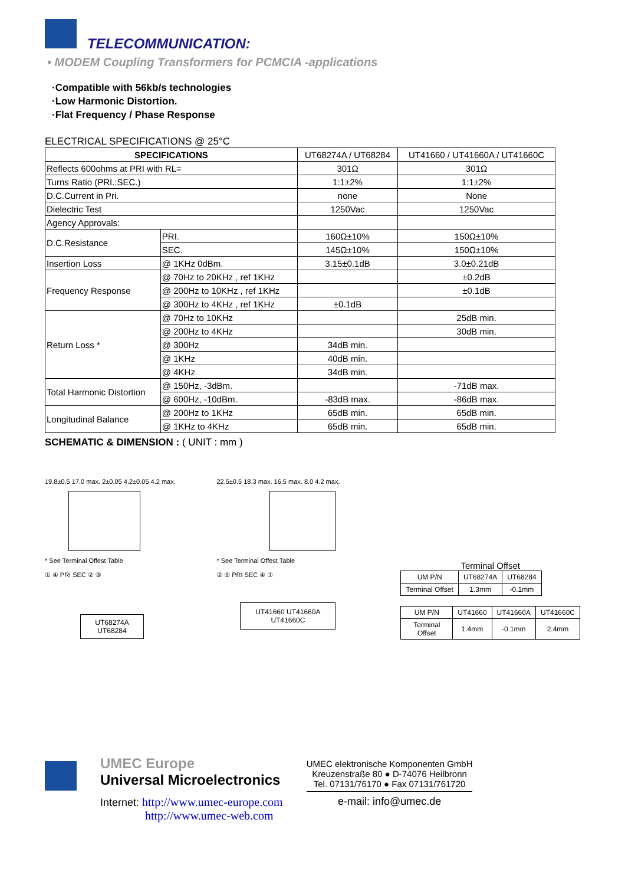TELECOMMUNICATION:
• MODEM Coupling Transformers for PCMCIA -applications
·Compatible with 56kb/s technologies
·Low Harmonic Distortion.
·Flat Frequency / Phase Response
ELECTRICAL SPECIFICATIONS @ 25°C
| SPECIFICATIONS | | UT68274A / UT68284 | UT41660 / UT41660A / UT41660C |
| Reflects 600ohms at PRI with RL= | | 301Ω | 301Ω |
| Turns Ratio (PRI.:SEC.) | | 1:1±2% | 1:1±2% |
| D.C.Current in Pri. | | none | None |
| Dielectric Test | | 1250Vac | 1250Vac |
| Agency Approvals: | | | |
| D.C.Resistance | PRI. | 160Ω±10% | 150Ω±10% |
| | SEC. | 145Ω±10% | 150Ω±10% |
| Insertion Loss | @ 1KHz 0dBm. | 3.15±0.1dB | 3.0±0.21dB |
| Frequency Response | @ 70Hz to 20KHz , ref 1KHz | | ±0.2dB |
| | @ 200Hz to 10KHz , ref 1KHz | | ±0.1dB |
| | @ 300Hz to 4KHz , ref 1KHz | ±0.1dB | |
| Return Loss * | @ 70Hz to 10KHz | | 25dB min. |
| | @ 200Hz to 4KHz | | 30dB min. |
| | @ 300Hz | 34dB min. | |
| | @ 1KHz | 40dB min. | |
| | @ 4KHz | 34dB min. | |
| Total Harmonic Distortion | @ 150Hz, -3dBm. | | -71dB max. |
| | @ 600Hz, -10dBm. | -83dB max. | -86dB max. |
| Longitudinal Balance | @ 200Hz to 1KHz | 65dB min. | 65dB min. |
| | @ 1KHz to 4KHz | 65dB min. | 65dB min. |
SCHEMATIC & DIMENSION : ( UNIT : mm )
19.8±0.5 17.0 max. 2±0.05 4.2±0.05 4.2 max.
* See Terminal Offest Table
① ④ PRI SEC ② ③
UT68274A
UT68284
22.5±0.5 18.3 max. 16.5 max. 8.0 4.2 max.
* See Terminal Offest Table
② ⑨ PRI SEC ④ ⑦
UT41660 UT41660A
UT41660C
Terminal Offset
| UM P/N | UT68274A | UT68284 |
| Terminal Offset | 1.3mm | -0.1mm |
| UM P/N | UT41660 | UT41660A | UT41660C |
| Terminal Offset | 1.4mm | -0.1mm | 2.4mm |
UMEC Europe
Universal Microelectronics
Internet: http://www.umec-europe.com
http://www.umec-web.com
UMEC elektronische Komponenten GmbH
Kreuzenstraße 80 ● D-74076 Heilbronn
Tel. 07131/76170 ● Fax 07131/761720
e-mail: info@umec.de